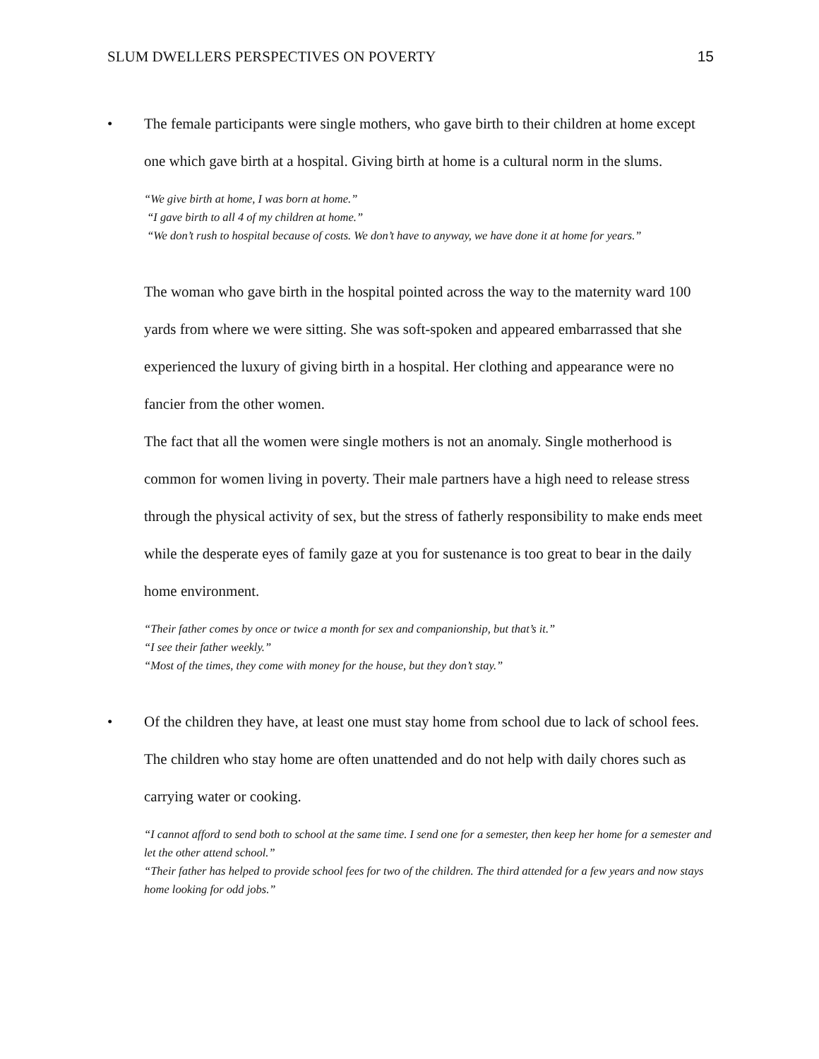SLUM DWELLERS PERSPECTIVES ON POVERTY 15
• The female participants were single mothers, who gave birth to their children at home except one which gave birth at a hospital. Giving birth at home is a cultural norm in the slums.
“We give birth at home, I was born at home.”
“I gave birth to all 4 of my children at home.”
“We don’t rush to hospital because of costs. We don’t have to anyway, we have done it at home for years.”
The woman who gave birth in the hospital pointed across the way to the maternity ward 100 yards from where we were sitting. She was soft-spoken and appeared embarrassed that she experienced the luxury of giving birth in a hospital. Her clothing and appearance were no fancier from the other women.
The fact that all the women were single mothers is not an anomaly. Single motherhood is common for women living in poverty. Their male partners have a high need to release stress through the physical activity of sex, but the stress of fatherly responsibility to make ends meet while the desperate eyes of family gaze at you for sustenance is too great to bear in the daily home environment.
“Their father comes by once or twice a month for sex and companionship, but that’s it.”
“I see their father weekly.”
“Most of the times, they come with money for the house, but they don’t stay.”
• Of the children they have, at least one must stay home from school due to lack of school fees. The children who stay home are often unattended and do not help with daily chores such as carrying water or cooking.
“I cannot afford to send both to school at the same time. I send one for a semester, then keep her home for a semester and let the other attend school.”
“Their father has helped to provide school fees for two of the children. The third attended for a few years and now stays home looking for odd jobs.”